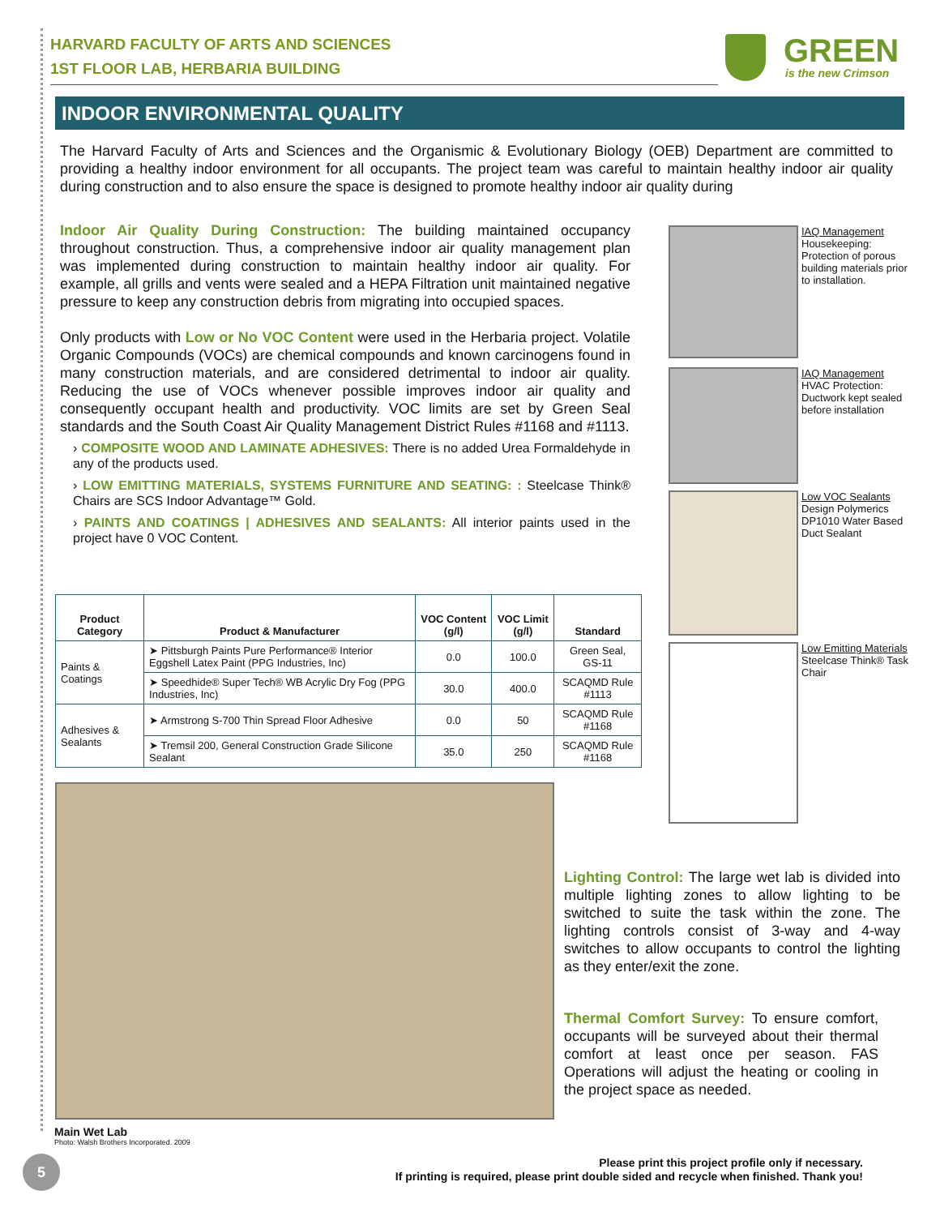HARVARD FACULTY OF ARTS AND SCIENCES
1ST FLOOR LAB, HERBARIA BUILDING
GREEN
is the new Crimson
INDOOR ENVIRONMENTAL QUALITY
The Harvard Faculty of Arts and Sciences and the Organismic & Evolutionary Biology (OEB) Department are committed to providing a healthy indoor environment for all occupants. The project team was careful to maintain healthy indoor air quality during construction and to also ensure the space is designed to promote healthy indoor air quality during
Indoor Air Quality During Construction: The building maintained occupancy throughout construction. Thus, a comprehensive indoor air quality management plan was implemented during construction to maintain healthy indoor air quality. For example, all grills and vents were sealed and a HEPA Filtration unit maintained negative pressure to keep any construction debris from migrating into occupied spaces.
Only products with Low or No VOC Content were used in the Herbaria project. Volatile Organic Compounds (VOCs) are chemical compounds and known carcinogens found in many construction materials, and are considered detrimental to indoor air quality. Reducing the use of VOCs whenever possible improves indoor air quality and consequently occupant health and productivity. VOC limits are set by Green Seal standards and the South Coast Air Quality Management District Rules #1168 and #1113.
› COMPOSITE WOOD AND LAMINATE ADHESIVES: There is no added Urea Formaldehyde in any of the products used.
› LOW EMITTING MATERIALS, SYSTEMS FURNITURE AND SEATING: : Steelcase Think® Chairs are SCS Indoor Advantage™ Gold.
› PAINTS AND COATINGS | ADHESIVES AND SEALANTS: All interior paints used in the project have 0 VOC Content.
| Product Category | Product & Manufacturer | VOC Content (g/l) | VOC Limit (g/l) | Standard |
| --- | --- | --- | --- | --- |
| Paints & Coatings | ➤ Pittsburgh Paints Pure Performance® Interior Eggshell Latex Paint (PPG Industries, Inc) | 0.0 | 100.0 | Green Seal, GS-11 |
| | ➤ Speedhide® Super Tech® WB Acrylic Dry Fog (PPG Industries, Inc) | 30.0 | 400.0 | SCAQMD Rule #1113 |
| Adhesives & Sealants | ➤ Armstrong S-700 Thin Spread Floor Adhesive | 0.0 | 50 | SCAQMD Rule #1168 |
| | ➤ Tremsil 200, General Construction Grade Silicone Sealant | 35.0 | 250 | SCAQMD Rule #1168 |
IAQ Management
Housekeeping: Protection of porous building materials prior to installation.
IAQ Management
HVAC Protection: Ductwork kept sealed before installation
Low VOC Sealants
Design Polymerics DP1010 Water Based Duct Sealant
Low Emitting Materials
Steelcase Think® Task Chair
Main Wet Lab
Photo: Walsh Brothers Incorporated. 2009
Lighting Control: The large wet lab is divided into multiple lighting zones to allow lighting to be switched to suite the task within the zone. The lighting controls consist of 3-way and 4-way switches to allow occupants to control the lighting as they enter/exit the zone.
Thermal Comfort Survey: To ensure comfort, occupants will be surveyed about their thermal comfort at least once per season. FAS Operations will adjust the heating or cooling in the project space as needed.
5
Please print this project profile only if necessary.
If printing is required, please print double sided and recycle when finished. Thank you!